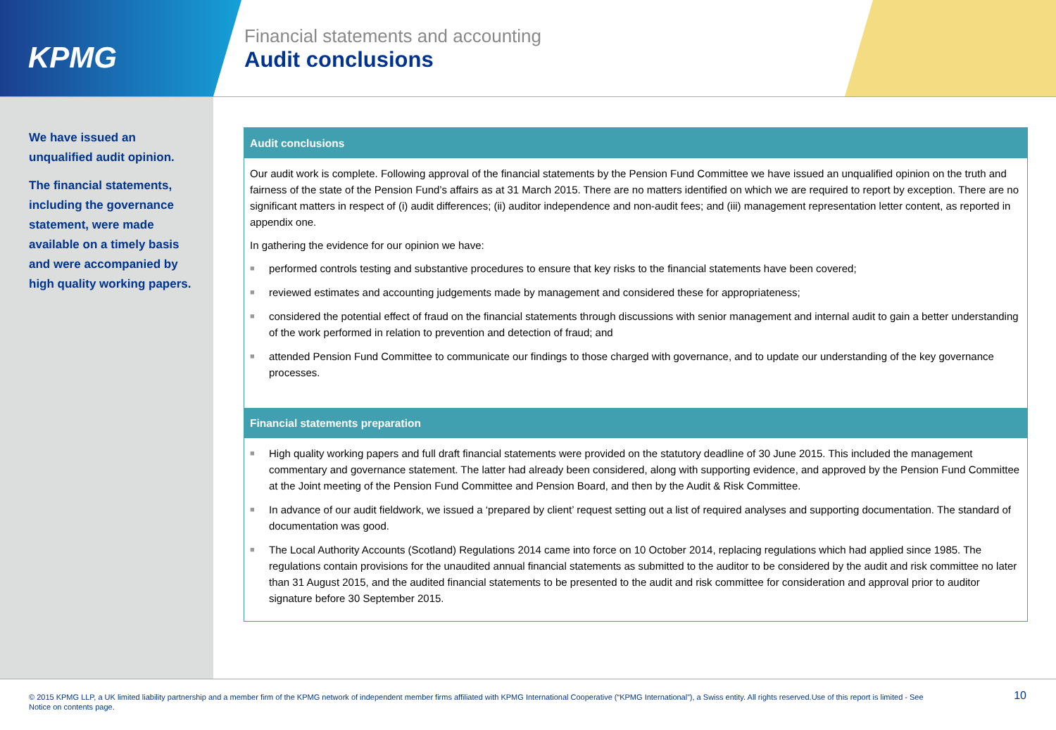KPMG
Financial statements and accounting
Audit conclusions
We have issued an unqualified audit opinion.
The financial statements, including the governance statement, were made available on a timely basis and were accompanied by high quality working papers.
Audit conclusions
Our audit work is complete. Following approval of the financial statements by the Pension Fund Committee we have issued an unqualified opinion on the truth and fairness of the state of the Pension Fund’s affairs as at 31 March 2015. There are no matters identified on which we are required to report by exception. There are no significant matters in respect of (i) audit differences; (ii) auditor independence and non-audit fees; and (iii) management representation letter content, as reported in appendix one.
In gathering the evidence for our opinion we have:
■ performed controls testing and substantive procedures to ensure that key risks to the financial statements have been covered;
■ reviewed estimates and accounting judgements made by management and considered these for appropriateness;
■ considered the potential effect of fraud on the financial statements through discussions with senior management and internal audit to gain a better understanding of the work performed in relation to prevention and detection of fraud; and
■ attended Pension Fund Committee to communicate our findings to those charged with governance, and to update our understanding of the key governance processes.
Financial statements preparation
■ High quality working papers and full draft financial statements were provided on the statutory deadline of 30 June 2015. This included the management commentary and governance statement. The latter had already been considered, along with supporting evidence, and approved by the Pension Fund Committee at the Joint meeting of the Pension Fund Committee and Pension Board, and then by the Audit & Risk Committee.
■ In advance of our audit fieldwork, we issued a ‘prepared by client’ request setting out a list of required analyses and supporting documentation. The standard of documentation was good.
■ The Local Authority Accounts (Scotland) Regulations 2014 came into force on 10 October 2014, replacing regulations which had applied since 1985. The regulations contain provisions for the unaudited annual financial statements as submitted to the auditor to be considered by the audit and risk committee no later than 31 August 2015, and the audited financial statements to be presented to the audit and risk committee for consideration and approval prior to auditor signature before 30 September 2015.
© 2015 KPMG LLP, a UK limited liability partnership and a member firm of the KPMG network of independent member firms affiliated with KPMG International Cooperative (“KPMG International”), a Swiss entity. All rights reserved.Use of this report is limited - See Notice on contents page.
10